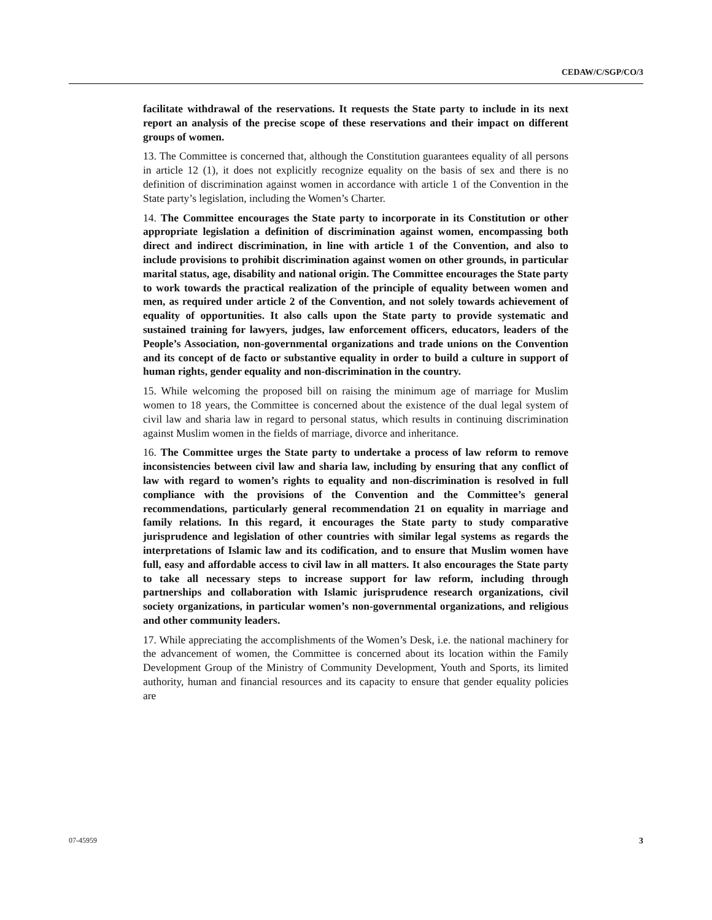CEDAW/C/SGP/CO/3
facilitate withdrawal of the reservations. It requests the State party to include in its next report an analysis of the precise scope of these reservations and their impact on different groups of women.
13. The Committee is concerned that, although the Constitution guarantees equality of all persons in article 12 (1), it does not explicitly recognize equality on the basis of sex and there is no definition of discrimination against women in accordance with article 1 of the Convention in the State party’s legislation, including the Women’s Charter.
14. The Committee encourages the State party to incorporate in its Constitution or other appropriate legislation a definition of discrimination against women, encompassing both direct and indirect discrimination, in line with article 1 of the Convention, and also to include provisions to prohibit discrimination against women on other grounds, in particular marital status, age, disability and national origin. The Committee encourages the State party to work towards the practical realization of the principle of equality between women and men, as required under article 2 of the Convention, and not solely towards achievement of equality of opportunities. It also calls upon the State party to provide systematic and sustained training for lawyers, judges, law enforcement officers, educators, leaders of the People’s Association, non-governmental organizations and trade unions on the Convention and its concept of de facto or substantive equality in order to build a culture in support of human rights, gender equality and non-discrimination in the country.
15. While welcoming the proposed bill on raising the minimum age of marriage for Muslim women to 18 years, the Committee is concerned about the existence of the dual legal system of civil law and sharia law in regard to personal status, which results in continuing discrimination against Muslim women in the fields of marriage, divorce and inheritance.
16. The Committee urges the State party to undertake a process of law reform to remove inconsistencies between civil law and sharia law, including by ensuring that any conflict of law with regard to women’s rights to equality and non-discrimination is resolved in full compliance with the provisions of the Convention and the Committee’s general recommendations, particularly general recommendation 21 on equality in marriage and family relations. In this regard, it encourages the State party to study comparative jurisprudence and legislation of other countries with similar legal systems as regards the interpretations of Islamic law and its codification, and to ensure that Muslim women have full, easy and affordable access to civil law in all matters. It also encourages the State party to take all necessary steps to increase support for law reform, including through partnerships and collaboration with Islamic jurisprudence research organizations, civil society organizations, in particular women’s non-governmental organizations, and religious and other community leaders.
17. While appreciating the accomplishments of the Women’s Desk, i.e. the national machinery for the advancement of women, the Committee is concerned about its location within the Family Development Group of the Ministry of Community Development, Youth and Sports, its limited authority, human and financial resources and its capacity to ensure that gender equality policies are
07-45959 3